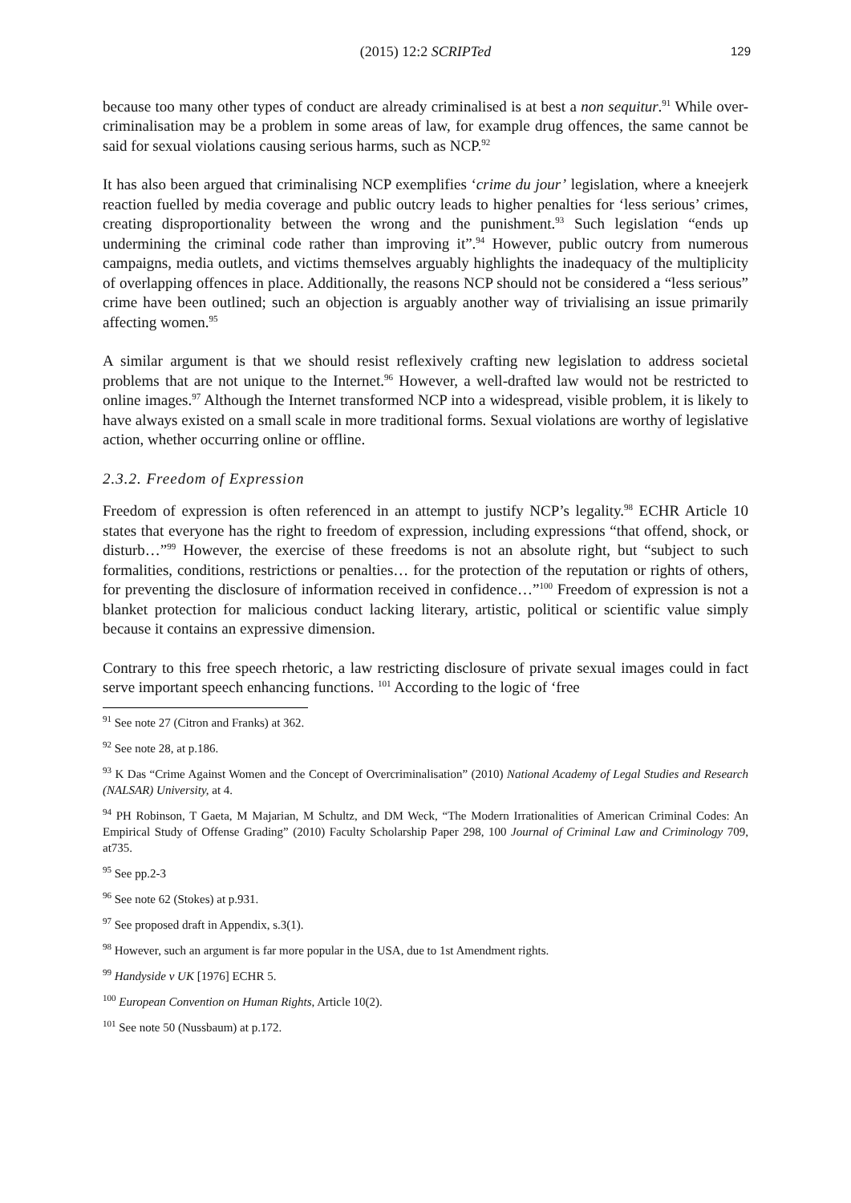(2015) 12:2 SCRIPTed 129
because too many other types of conduct are already criminalised is at best a non sequitur.<sup>91</sup> While over-criminalisation may be a problem in some areas of law, for example drug offences, the same cannot be said for sexual violations causing serious harms, such as NCP.<sup>92</sup>
It has also been argued that criminalising NCP exemplifies ‘crime du jour’ legislation, where a kneejerk reaction fuelled by media coverage and public outcry leads to higher penalties for ‘less serious’ crimes, creating disproportionality between the wrong and the punishment.<sup>93</sup> Such legislation “ends up undermining the criminal code rather than improving it”.<sup>94</sup> However, public outcry from numerous campaigns, media outlets, and victims themselves arguably highlights the inadequacy of the multiplicity of overlapping offences in place. Additionally, the reasons NCP should not be considered a “less serious” crime have been outlined; such an objection is arguably another way of trivialising an issue primarily affecting women.<sup>95</sup>
A similar argument is that we should resist reflexively crafting new legislation to address societal problems that are not unique to the Internet.<sup>96</sup> However, a well-drafted law would not be restricted to online images.<sup>97</sup> Although the Internet transformed NCP into a widespread, visible problem, it is likely to have always existed on a small scale in more traditional forms. Sexual violations are worthy of legislative action, whether occurring online or offline.
2.3.2. Freedom of Expression
Freedom of expression is often referenced in an attempt to justify NCP’s legality.<sup>98</sup> ECHR Article 10 states that everyone has the right to freedom of expression, including expressions “that offend, shock, or disturb…”<sup>99</sup> However, the exercise of these freedoms is not an absolute right, but “subject to such formalities, conditions, restrictions or penalties… for the protection of the reputation or rights of others, for preventing the disclosure of information received in confidence…”<sup>100</sup> Freedom of expression is not a blanket protection for malicious conduct lacking literary, artistic, political or scientific value simply because it contains an expressive dimension.
Contrary to this free speech rhetoric, a law restricting disclosure of private sexual images could in fact serve important speech enhancing functions. <sup>101</sup> According to the logic of ‘free
<sup>91</sup> See note 27 (Citron and Franks) at 362.
<sup>92</sup> See note 28, at p.186.
<sup>93</sup> K Das “Crime Against Women and the Concept of Overcriminalisation” (2010) National Academy of Legal Studies and Research (NALSAR) University, at 4.
<sup>94</sup> PH Robinson, T Gaeta, M Majarian, M Schultz, and DM Weck, “The Modern Irrationalities of American Criminal Codes: An Empirical Study of Offense Grading” (2010) Faculty Scholarship Paper 298, 100 Journal of Criminal Law and Criminology 709, at735.
<sup>95</sup> See pp.2-3
<sup>96</sup> See note 62 (Stokes) at p.931.
<sup>97</sup> See proposed draft in Appendix, s.3(1).
<sup>98</sup> However, such an argument is far more popular in the USA, due to 1st Amendment rights.
<sup>99</sup> Handyside v UK [1976] ECHR 5.
<sup>100</sup> European Convention on Human Rights, Article 10(2).
<sup>101</sup> See note 50 (Nussbaum) at p.172.